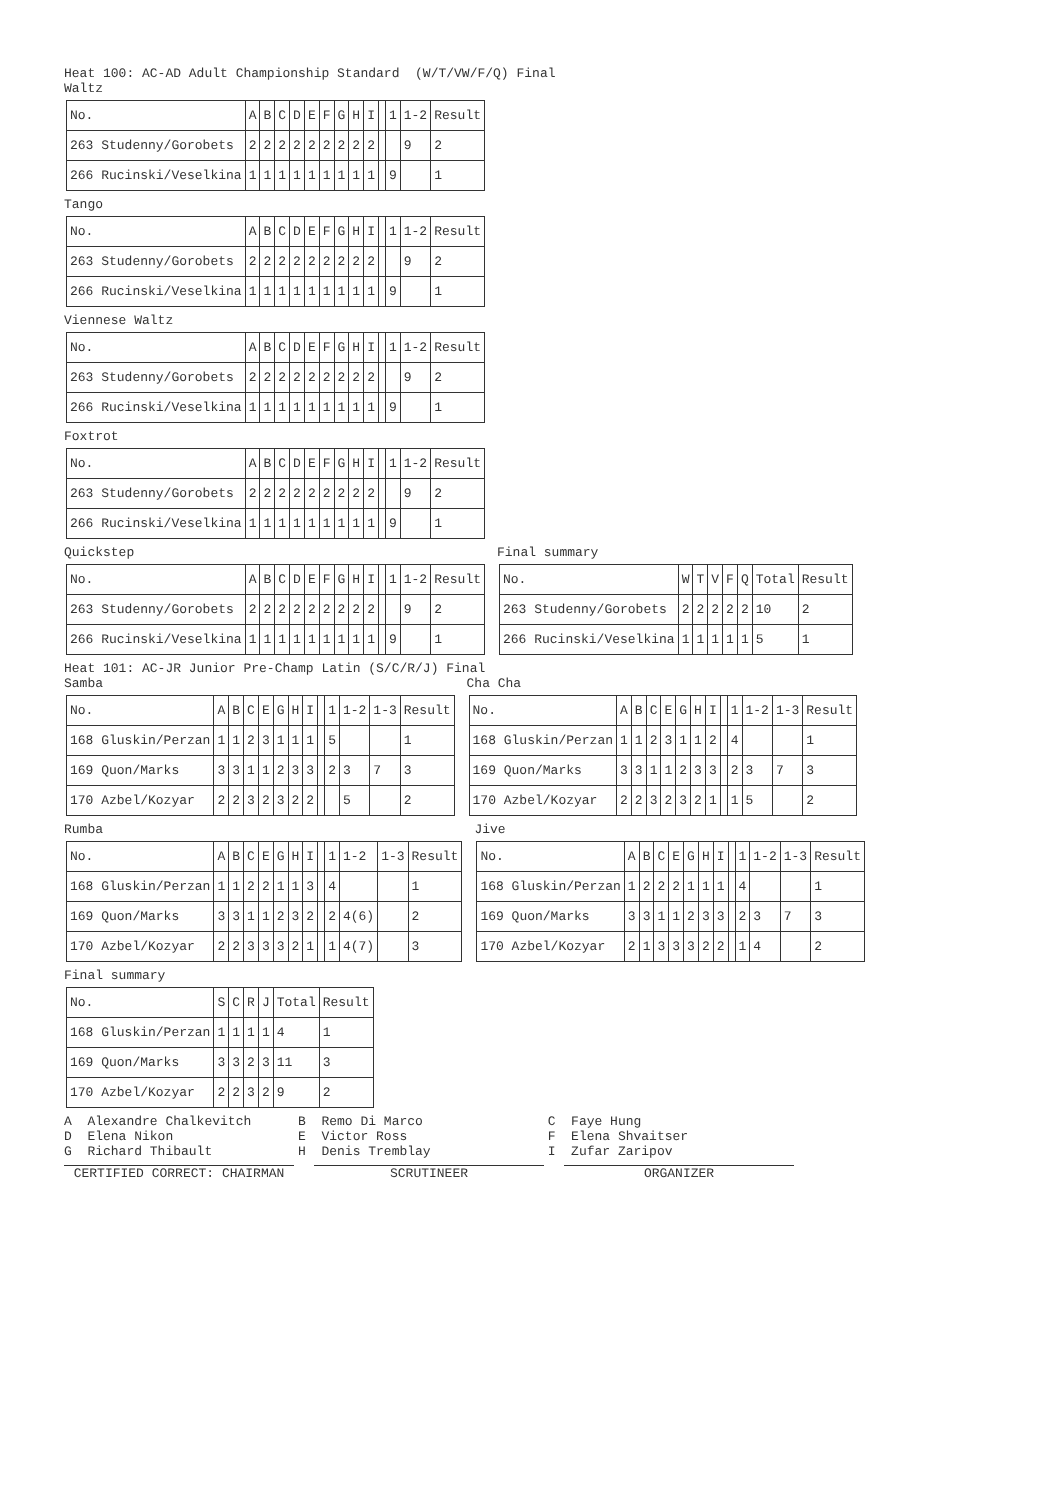Heat 100: AC-AD Adult Championship Standard (W/T/VW/F/Q) Final
Waltz
| No. | A | B | C | D | E | F | G | H | I | | 1 | 1-2 | Result |
| 263 Studenny/Gorobets | 2 | 2 | 2 | 2 | 2 | 2 | 2 | 2 | 2 | | | 9 | 2 |
| 266 Rucinski/Veselkina | 1 | 1 | 1 | 1 | 1 | 1 | 1 | 1 | 1 | | 9 | | 1 |
Tango
| No. | A | B | C | D | E | F | G | H | I | | 1 | 1-2 | Result |
| 263 Studenny/Gorobets | 2 | 2 | 2 | 2 | 2 | 2 | 2 | 2 | 2 | | | 9 | 2 |
| 266 Rucinski/Veselkina | 1 | 1 | 1 | 1 | 1 | 1 | 1 | 1 | 1 | | 9 | | 1 |
Viennese Waltz
| No. | A | B | C | D | E | F | G | H | I | | 1 | 1-2 | Result |
| 263 Studenny/Gorobets | 2 | 2 | 2 | 2 | 2 | 2 | 2 | 2 | 2 | | | 9 | 2 |
| 266 Rucinski/Veselkina | 1 | 1 | 1 | 1 | 1 | 1 | 1 | 1 | 1 | | 9 | | 1 |
Foxtrot
| No. | A | B | C | D | E | F | G | H | I | | 1 | 1-2 | Result |
| 263 Studenny/Gorobets | 2 | 2 | 2 | 2 | 2 | 2 | 2 | 2 | 2 | | | 9 | 2 |
| 266 Rucinski/Veselkina | 1 | 1 | 1 | 1 | 1 | 1 | 1 | 1 | 1 | | 9 | | 1 |
Quickstep
| No. | A | B | C | D | E | F | G | H | I | | 1 | 1-2 | Result |
| 263 Studenny/Gorobets | 2 | 2 | 2 | 2 | 2 | 2 | 2 | 2 | 2 | | | 9 | 2 |
| 266 Rucinski/Veselkina | 1 | 1 | 1 | 1 | 1 | 1 | 1 | 1 | 1 | | 9 | | 1 |
Final summary
| No. | W | T | V | F | Q | Total | Result |
| 263 Studenny/Gorobets | 2 | 2 | 2 | 2 | 2 | 10 | 2 |
| 266 Rucinski/Veselkina | 1 | 1 | 1 | 1 | 1 | 5 | 1 |
Heat 101: AC-JR Junior Pre-Champ Latin (S/C/R/J) Final
Samba
| No. | A | B | C | E | G | H | I | | 1 | 1-2 | 1-3 | Result |
| 168 Gluskin/Perzan | 1 | 1 | 2 | 3 | 1 | 1 | 1 | | 5 | | | 1 |
| 169 Quon/Marks | 3 | 3 | 1 | 1 | 2 | 3 | 3 | | 2 | 3 | 7 | 3 |
| 170 Azbel/Kozyar | 2 | 2 | 3 | 2 | 3 | 2 | 2 | | | 5 | | 2 |
Cha Cha
| No. | A | B | C | E | G | H | I | | 1 | 1-2 | 1-3 | Result |
| 168 Gluskin/Perzan | 1 | 1 | 2 | 3 | 1 | 1 | 2 | | 4 | | | 1 |
| 169 Quon/Marks | 3 | 3 | 1 | 1 | 2 | 3 | 3 | | 2 | 3 | 7 | 3 |
| 170 Azbel/Kozyar | 2 | 2 | 3 | 2 | 3 | 2 | 1 | | 1 | 5 | | 2 |
Rumba
| No. | A | B | C | E | G | H | I | | 1 | 1-2 | 1-3 | Result |
| 168 Gluskin/Perzan | 1 | 1 | 2 | 2 | 1 | 1 | 3 | | 4 | | | 1 |
| 169 Quon/Marks | 3 | 3 | 1 | 1 | 2 | 3 | 2 | | 2 | 4(6) | | 2 |
| 170 Azbel/Kozyar | 2 | 2 | 3 | 3 | 3 | 2 | 1 | | 1 | 4(7) | | 3 |
Jive
| No. | A | B | C | E | G | H | I | | 1 | 1-2 | 1-3 | Result |
| 168 Gluskin/Perzan | 1 | 2 | 2 | 2 | 1 | 1 | 1 | | 4 | | | 1 |
| 169 Quon/Marks | 3 | 3 | 1 | 1 | 2 | 3 | 3 | | 2 | 3 | 7 | 3 |
| 170 Azbel/Kozyar | 2 | 1 | 3 | 3 | 3 | 2 | 2 | | 1 | 4 | | 2 |
Final summary
| No. | S | C | R | J | Total | Result |
| 168 Gluskin/Perzan | 1 | 1 | 1 | 1 | 4 | 1 |
| 169 Quon/Marks | 3 | 3 | 2 | 3 | 11 | 3 |
| 170 Azbel/Kozyar | 2 | 2 | 3 | 2 | 9 | 2 |
A Alexandre Chalkevitch B Remo Di Marco C Faye Hung
D Elena Nikon E Victor Ross F Elena Shvaitser
G Richard Thibault H Denis Tremblay I Zufar Zaripov
CERTIFIED CORRECT: CHAIRMAN SCRUTINEER ORGANIZER